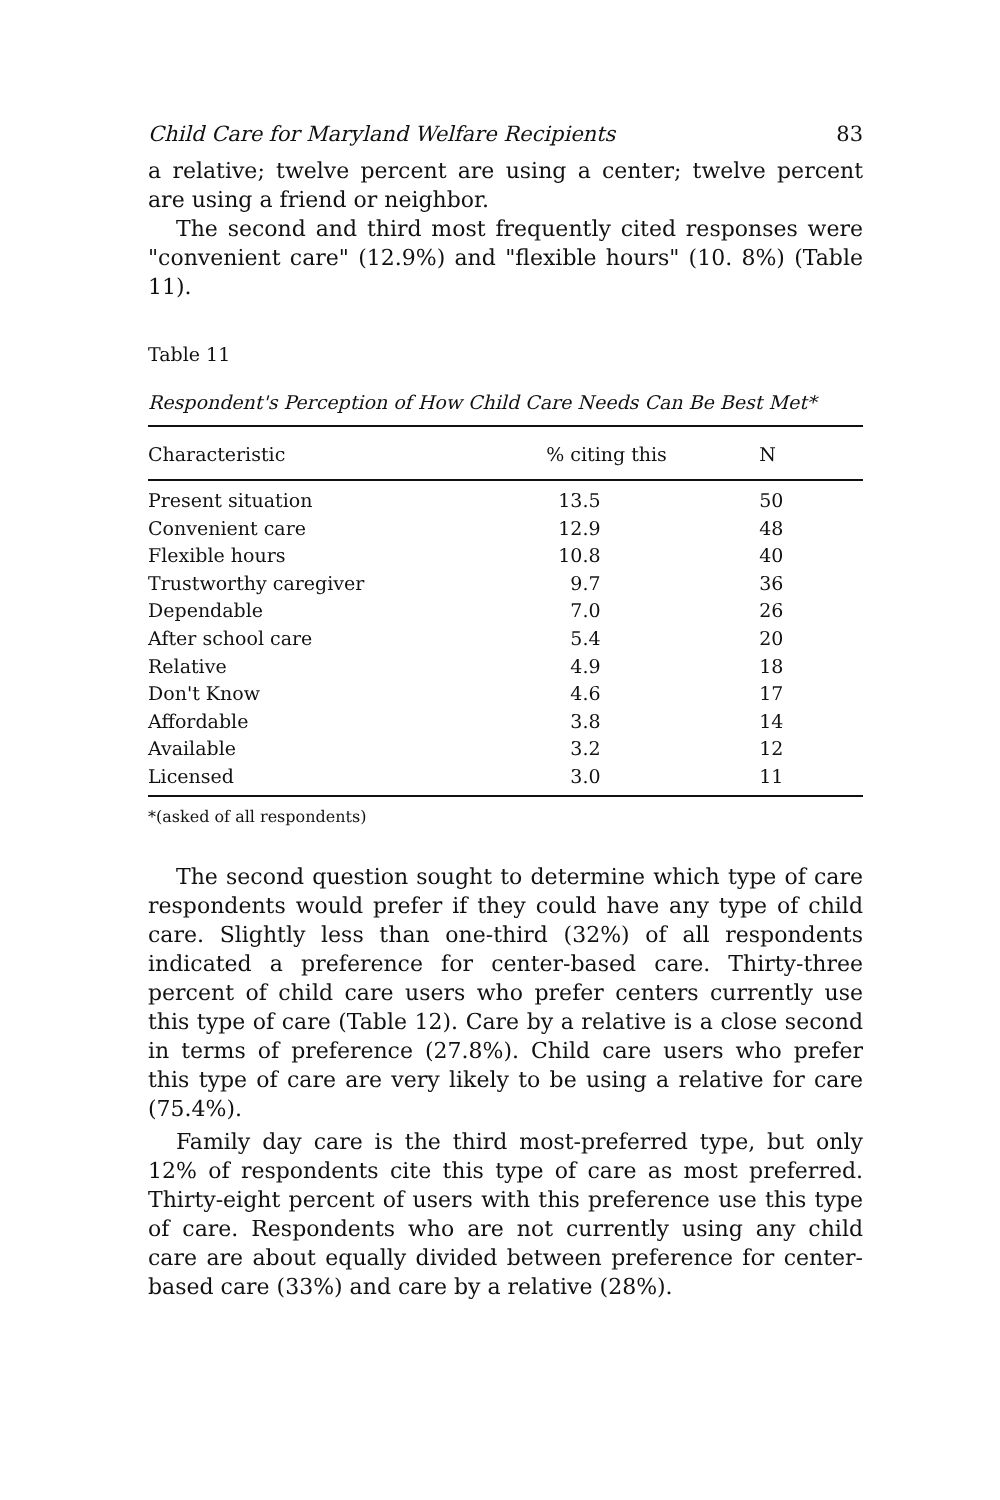Child Care for Maryland Welfare Recipients 83
a relative; twelve percent are using a center; twelve percent are using a friend or neighbor.
The second and third most frequently cited responses were "convenient care" (12.9%) and "flexible hours" (10. 8%) (Table 11).
Table 11
Respondent's Perception of How Child Care Needs Can Be Best Met*
| Characteristic | % citing this | N |
| --- | --- | --- |
| Present situation | 13.5 | 50 |
| Convenient care | 12.9 | 48 |
| Flexible hours | 10.8 | 40 |
| Trustworthy caregiver | 9.7 | 36 |
| Dependable | 7.0 | 26 |
| After school care | 5.4 | 20 |
| Relative | 4.9 | 18 |
| Don't Know | 4.6 | 17 |
| Affordable | 3.8 | 14 |
| Available | 3.2 | 12 |
| Licensed | 3.0 | 11 |
*(asked of all respondents)
The second question sought to determine which type of care respondents would prefer if they could have any type of child care. Slightly less than one-third (32%) of all respondents indicated a preference for center-based care. Thirty-three percent of child care users who prefer centers currently use this type of care (Table 12). Care by a relative is a close second in terms of preference (27.8%). Child care users who prefer this type of care are very likely to be using a relative for care (75.4%).
Family day care is the third most-preferred type, but only 12% of respondents cite this type of care as most preferred. Thirty-eight percent of users with this preference use this type of care. Respondents who are not currently using any child care are about equally divided between preference for center-based care (33%) and care by a relative (28%).